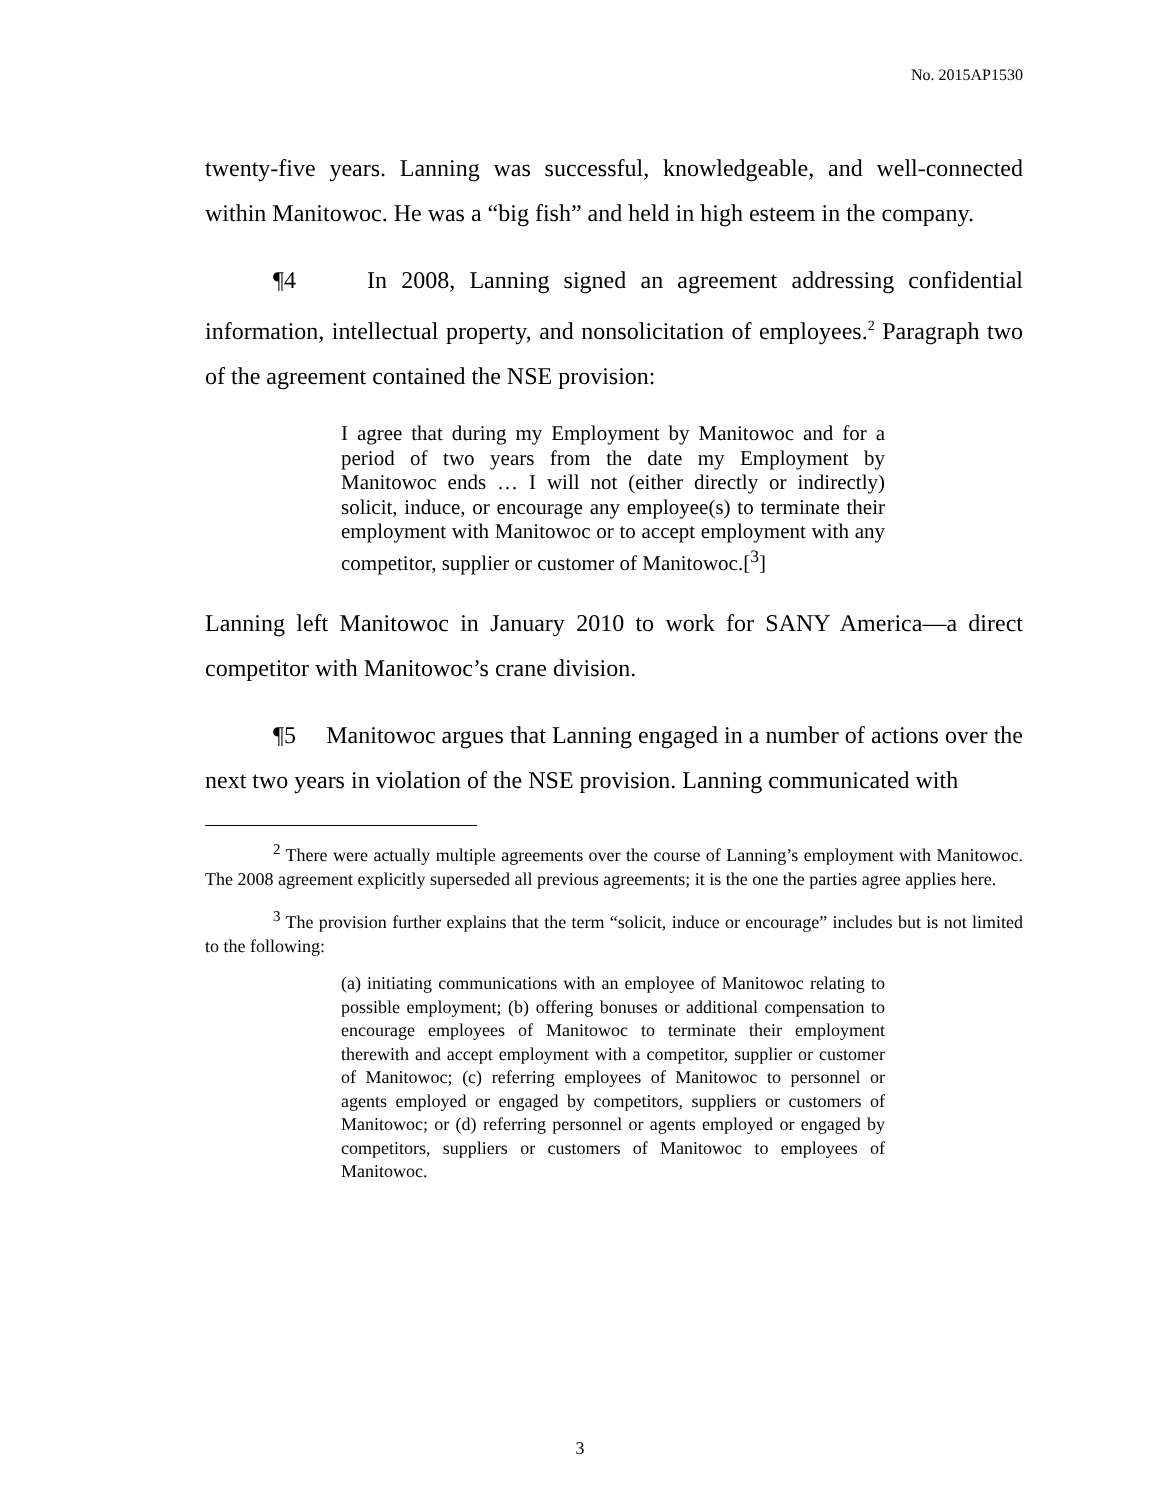No. 2015AP1530
twenty-five years. Lanning was successful, knowledgeable, and well-connected within Manitowoc. He was a “big fish” and held in high esteem in the company.
¶4 In 2008, Lanning signed an agreement addressing confidential information, intellectual property, and nonsolicitation of employees.<sup>2</sup> Paragraph two of the agreement contained the NSE provision:
I agree that during my Employment by Manitowoc and for a period of two years from the date my Employment by Manitowoc ends … I will not (either directly or indirectly) solicit, induce, or encourage any employee(s) to terminate their employment with Manitowoc or to accept employment with any competitor, supplier or customer of Manitowoc.[<sup>3</sup>]
Lanning left Manitowoc in January 2010 to work for SANY America—a direct competitor with Manitowoc’s crane division.
¶5 Manitowoc argues that Lanning engaged in a number of actions over the next two years in violation of the NSE provision. Lanning communicated with
<sup>2</sup> There were actually multiple agreements over the course of Lanning’s employment with Manitowoc. The 2008 agreement explicitly superseded all previous agreements; it is the one the parties agree applies here.
<sup>3</sup> The provision further explains that the term “solicit, induce or encourage” includes but is not limited to the following:
(a) initiating communications with an employee of Manitowoc relating to possible employment; (b) offering bonuses or additional compensation to encourage employees of Manitowoc to terminate their employment therewith and accept employment with a competitor, supplier or customer of Manitowoc; (c) referring employees of Manitowoc to personnel or agents employed or engaged by competitors, suppliers or customers of Manitowoc; or (d) referring personnel or agents employed or engaged by competitors, suppliers or customers of Manitowoc to employees of Manitowoc.
3